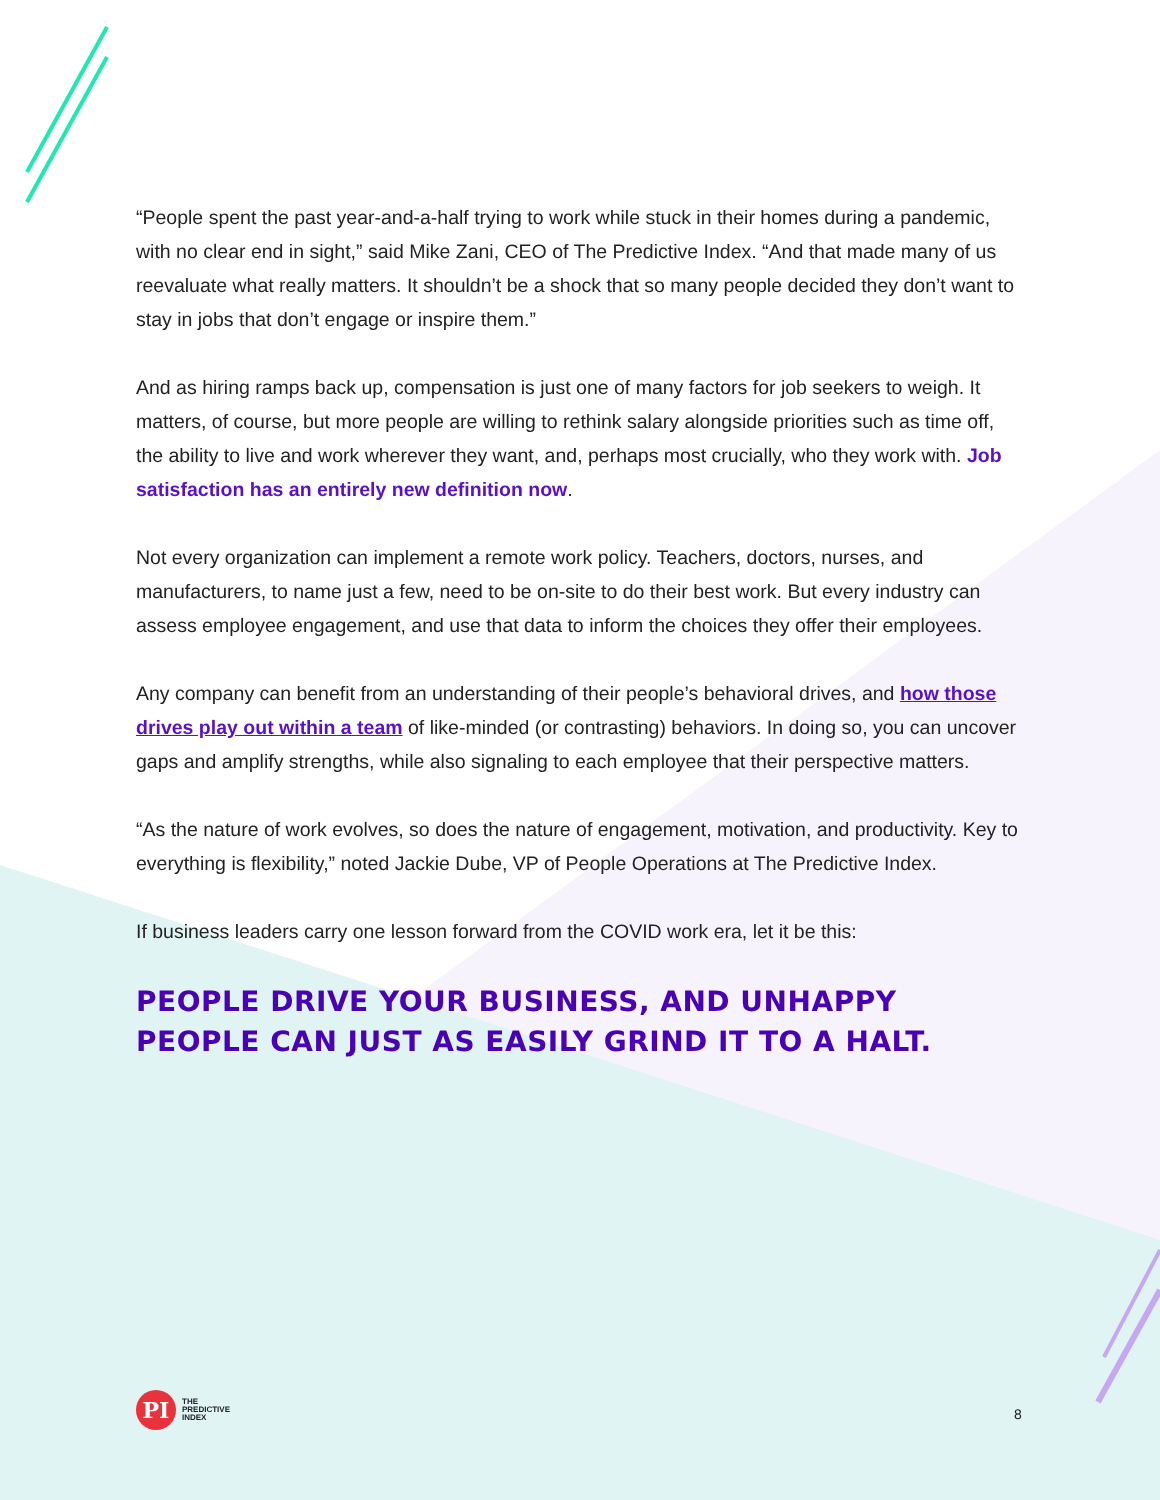“People spent the past year-and-a-half trying to work while stuck in their homes during a pandemic, with no clear end in sight,” said Mike Zani, CEO of The Predictive Index. “And that made many of us reevaluate what really matters. It shouldn’t be a shock that so many people decided they don’t want to stay in jobs that don’t engage or inspire them.”
And as hiring ramps back up, compensation is just one of many factors for job seekers to weigh. It matters, of course, but more people are willing to rethink salary alongside priorities such as time off, the ability to live and work wherever they want, and, perhaps most crucially, who they work with. Job satisfaction has an entirely new definition now.
Not every organization can implement a remote work policy. Teachers, doctors, nurses, and manufacturers, to name just a few, need to be on-site to do their best work. But every industry can assess employee engagement, and use that data to inform the choices they offer their employees.
Any company can benefit from an understanding of their people’s behavioral drives, and how those drives play out within a team of like-minded (or contrasting) behaviors. In doing so, you can uncover gaps and amplify strengths, while also signaling to each employee that their perspective matters.
“As the nature of work evolves, so does the nature of engagement, motivation, and productivity. Key to everything is flexibility,” noted Jackie Dube, VP of People Operations at The Predictive Index.
If business leaders carry one lesson forward from the COVID work era, let it be this:
PEOPLE DRIVE YOUR BUSINESS, AND UNHAPPY
PEOPLE CAN JUST AS EASILY GRIND IT TO A HALT.
PI
THE
PREDICTIVE
INDEX
8